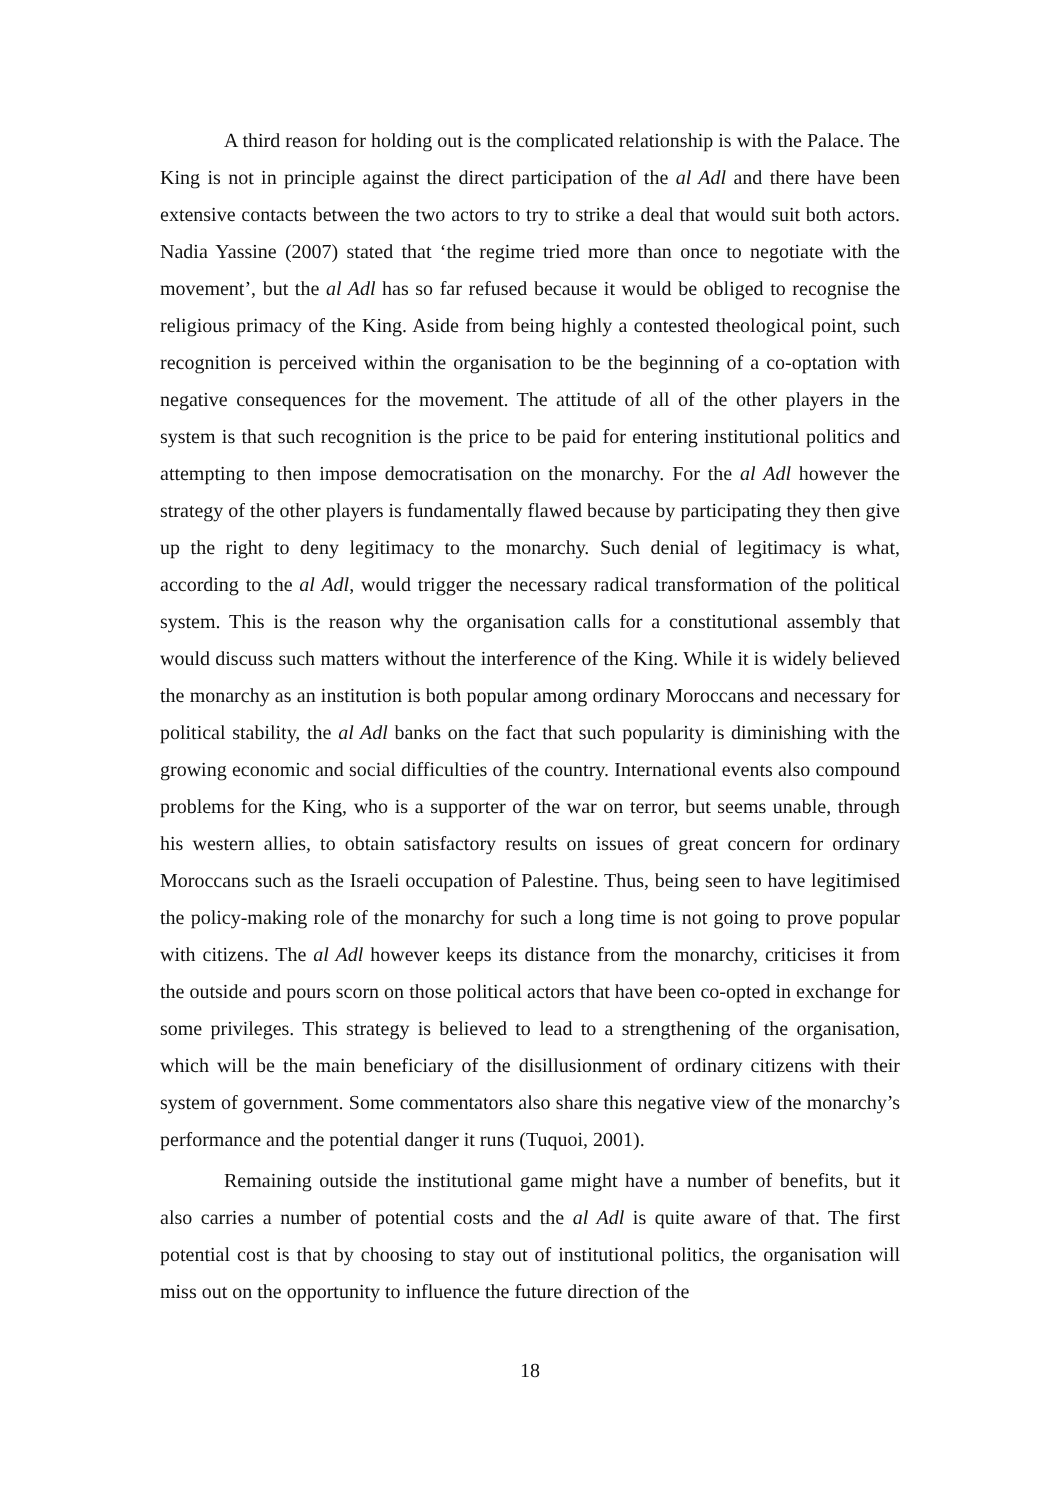A third reason for holding out is the complicated relationship is with the Palace. The King is not in principle against the direct participation of the al Adl and there have been extensive contacts between the two actors to try to strike a deal that would suit both actors. Nadia Yassine (2007) stated that ‘the regime tried more than once to negotiate with the movement’, but the al Adl has so far refused because it would be obliged to recognise the religious primacy of the King. Aside from being highly a contested theological point, such recognition is perceived within the organisation to be the beginning of a co-optation with negative consequences for the movement. The attitude of all of the other players in the system is that such recognition is the price to be paid for entering institutional politics and attempting to then impose democratisation on the monarchy. For the al Adl however the strategy of the other players is fundamentally flawed because by participating they then give up the right to deny legitimacy to the monarchy. Such denial of legitimacy is what, according to the al Adl, would trigger the necessary radical transformation of the political system. This is the reason why the organisation calls for a constitutional assembly that would discuss such matters without the interference of the King. While it is widely believed the monarchy as an institution is both popular among ordinary Moroccans and necessary for political stability, the al Adl banks on the fact that such popularity is diminishing with the growing economic and social difficulties of the country. International events also compound problems for the King, who is a supporter of the war on terror, but seems unable, through his western allies, to obtain satisfactory results on issues of great concern for ordinary Moroccans such as the Israeli occupation of Palestine. Thus, being seen to have legitimised the policy-making role of the monarchy for such a long time is not going to prove popular with citizens. The al Adl however keeps its distance from the monarchy, criticises it from the outside and pours scorn on those political actors that have been co-opted in exchange for some privileges. This strategy is believed to lead to a strengthening of the organisation, which will be the main beneficiary of the disillusionment of ordinary citizens with their system of government. Some commentators also share this negative view of the monarchy’s performance and the potential danger it runs (Tuquoi, 2001).
Remaining outside the institutional game might have a number of benefits, but it also carries a number of potential costs and the al Adl is quite aware of that. The first potential cost is that by choosing to stay out of institutional politics, the organisation will miss out on the opportunity to influence the future direction of the
18